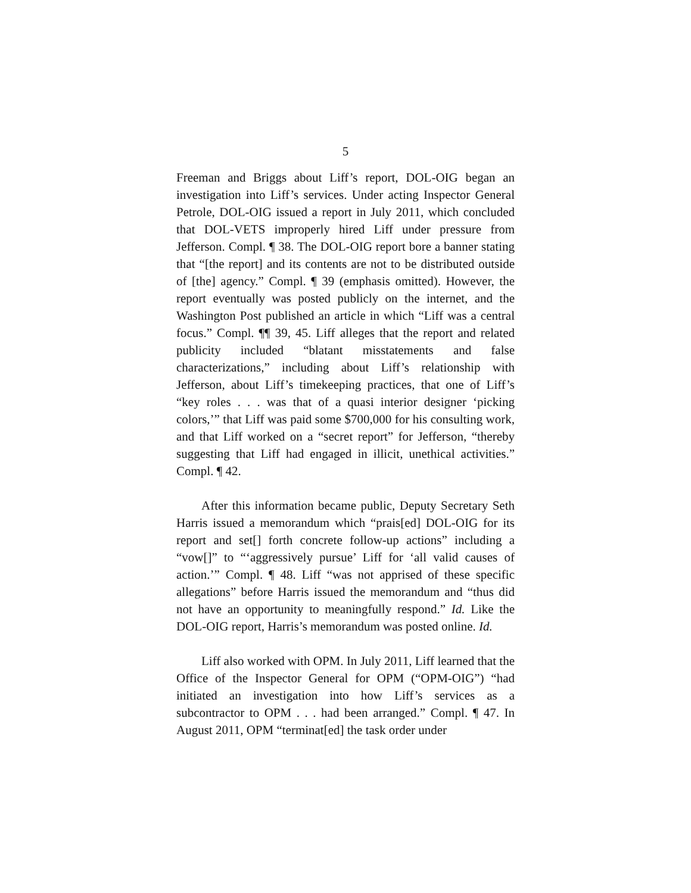5
Freeman and Briggs about Liff’s report, DOL-OIG began an investigation into Liff’s services. Under acting Inspector General Petrole, DOL-OIG issued a report in July 2011, which concluded that DOL-VETS improperly hired Liff under pressure from Jefferson. Compl. ¶ 38. The DOL-OIG report bore a banner stating that “[the report] and its contents are not to be distributed outside of [the] agency.” Compl. ¶ 39 (emphasis omitted). However, the report eventually was posted publicly on the internet, and the Washington Post published an article in which “Liff was a central focus.” Compl. ¶¶ 39, 45. Liff alleges that the report and related publicity included “blatant misstatements and false characterizations,” including about Liff’s relationship with Jefferson, about Liff’s timekeeping practices, that one of Liff’s “key roles . . . was that of a quasi interior designer ‘picking colors,’” that Liff was paid some $700,000 for his consulting work, and that Liff worked on a “secret report” for Jefferson, “thereby suggesting that Liff had engaged in illicit, unethical activities.” Compl. ¶ 42.
After this information became public, Deputy Secretary Seth Harris issued a memorandum which “prais[ed] DOL-OIG for its report and set[] forth concrete follow-up actions” including a “vow[]” to “‘aggressively pursue’ Liff for ‘all valid causes of action.’” Compl. ¶ 48. Liff “was not apprised of these specific allegations” before Harris issued the memorandum and “thus did not have an opportunity to meaningfully respond.” Id. Like the DOL-OIG report, Harris’s memorandum was posted online. Id.
Liff also worked with OPM. In July 2011, Liff learned that the Office of the Inspector General for OPM (“OPM-OIG”) “had initiated an investigation into how Liff’s services as a subcontractor to OPM . . . had been arranged.” Compl. ¶ 47. In August 2011, OPM “terminat[ed] the task order under